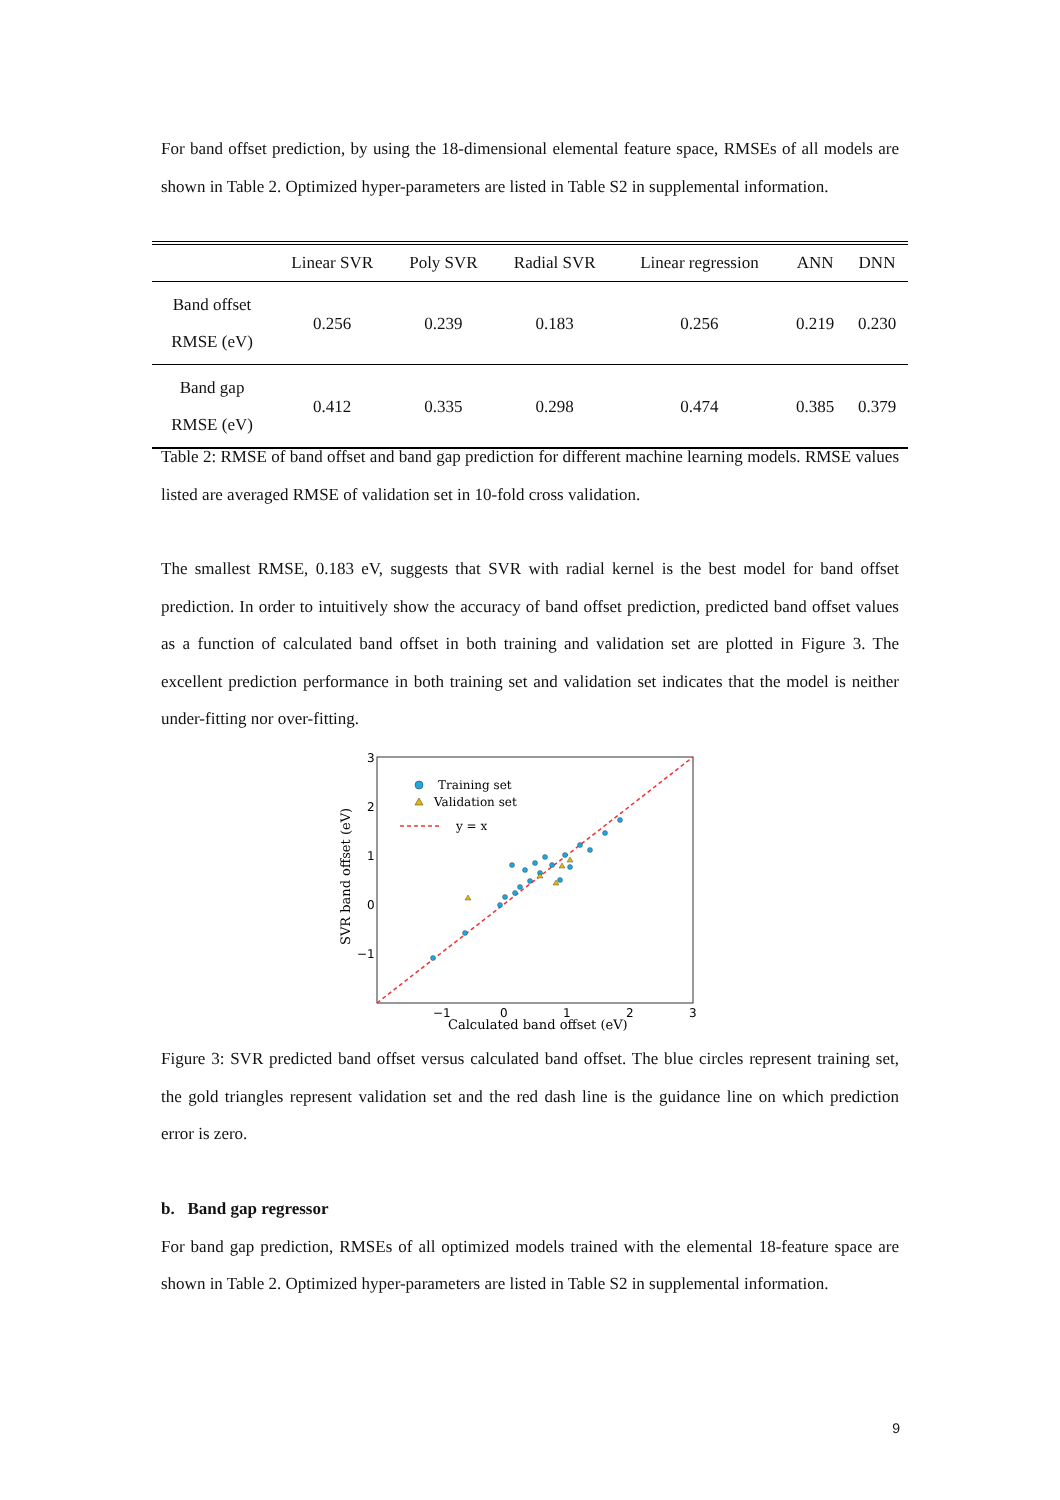For band offset prediction, by using the 18-dimensional elemental feature space, RMSEs of all models are shown in Table 2. Optimized hyper-parameters are listed in Table S2 in supplemental information.
| | Linear SVR | Poly SVR | Radial SVR | Linear regression | ANN | DNN |
| --- | --- | --- | --- | --- | --- | --- |
| Band offset RMSE (eV) | 0.256 | 0.239 | 0.183 | 0.256 | 0.219 | 0.230 |
| Band gap RMSE (eV) | 0.412 | 0.335 | 0.298 | 0.474 | 0.385 | 0.379 |
Table 2: RMSE of band offset and band gap prediction for different machine learning models. RMSE values listed are averaged RMSE of validation set in 10-fold cross validation.
The smallest RMSE, 0.183 eV, suggests that SVR with radial kernel is the best model for band offset prediction. In order to intuitively show the accuracy of band offset prediction, predicted band offset values as a function of calculated band offset in both training and validation set are plotted in Figure 3. The excellent prediction performance in both training set and validation set indicates that the model is neither under-fitting nor over-fitting.
3
2
1
0
−1
−1
0
1
2
3
Calculated band offset (eV)
SVR band offset (eV)
Training set
Validation set
y = x
Figure 3: SVR predicted band offset versus calculated band offset. The blue circles represent training set, the gold triangles represent validation set and the red dash line is the guidance line on which prediction error is zero.
b. Band gap regressor
For band gap prediction, RMSEs of all optimized models trained with the elemental 18-feature space are shown in Table 2. Optimized hyper-parameters are listed in Table S2 in supplemental information.
9